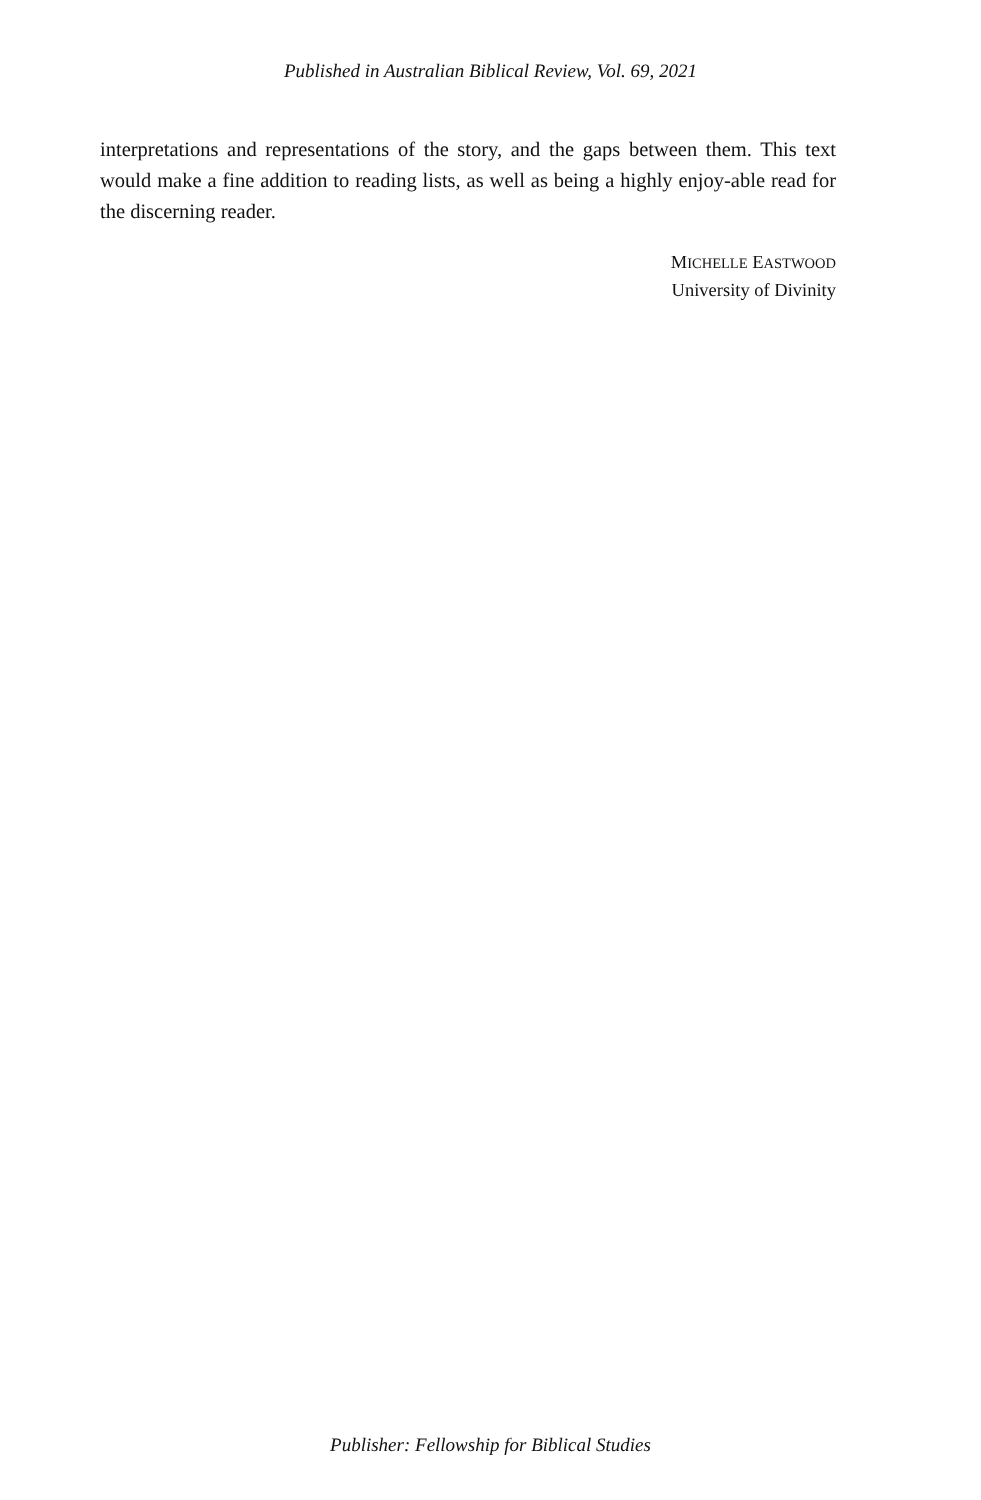Published in Australian Biblical Review, Vol. 69, 2021
interpretations and representations of the story, and the gaps between them. This text would make a fine addition to reading lists, as well as being a highly enjoy-able read for the discerning reader.
MICHELLE EASTWOOD
University of Divinity
Publisher: Fellowship for Biblical Studies